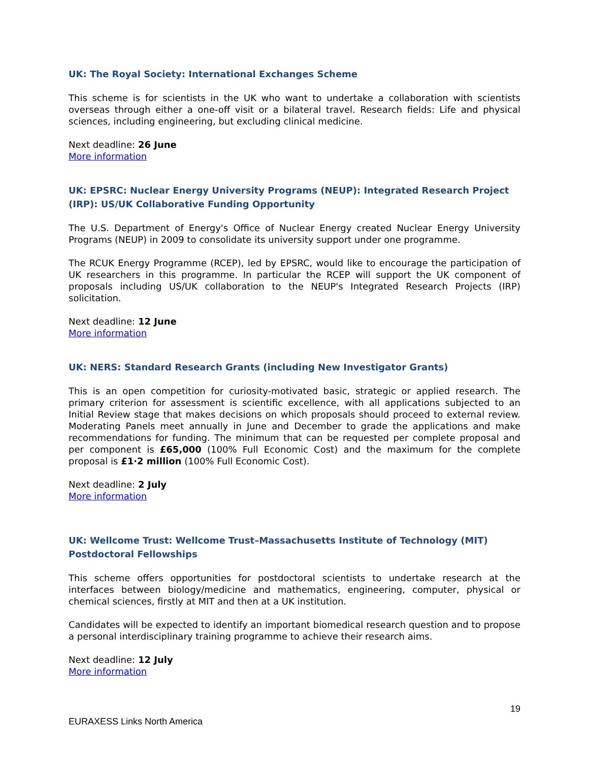UK: The Royal Society: International Exchanges Scheme
This scheme is for scientists in the UK who want to undertake a collaboration with scientists overseas through either a one-off visit or a bilateral travel. Research fields: Life and physical sciences, including engineering, but excluding clinical medicine.
Next deadline: 26 June
More information
UK: EPSRC: Nuclear Energy University Programs (NEUP): Integrated Research Project (IRP): US/UK Collaborative Funding Opportunity
The U.S. Department of Energy's Office of Nuclear Energy created Nuclear Energy University Programs (NEUP) in 2009 to consolidate its university support under one programme.
The RCUK Energy Programme (RCEP), led by EPSRC, would like to encourage the participation of UK researchers in this programme. In particular the RCEP will support the UK component of proposals including US/UK collaboration to the NEUP's Integrated Research Projects (IRP) solicitation.
Next deadline: 12 June
More information
UK: NERS: Standard Research Grants (including New Investigator Grants)
This is an open competition for curiosity-motivated basic, strategic or applied research. The primary criterion for assessment is scientific excellence, with all applications subjected to an Initial Review stage that makes decisions on which proposals should proceed to external review. Moderating Panels meet annually in June and December to grade the applications and make recommendations for funding. The minimum that can be requested per complete proposal and per component is £65,000 (100% Full Economic Cost) and the maximum for the complete proposal is £1·2 million (100% Full Economic Cost).
Next deadline: 2 July
More information
UK: Wellcome Trust: Wellcome Trust–Massachusetts Institute of Technology (MIT) Postdoctoral Fellowships
This scheme offers opportunities for postdoctoral scientists to undertake research at the interfaces between biology/medicine and mathematics, engineering, computer, physical or chemical sciences, firstly at MIT and then at a UK institution.
Candidates will be expected to identify an important biomedical research question and to propose a personal interdisciplinary training programme to achieve their research aims.
Next deadline: 12 July
More information
19
EURAXESS Links North America